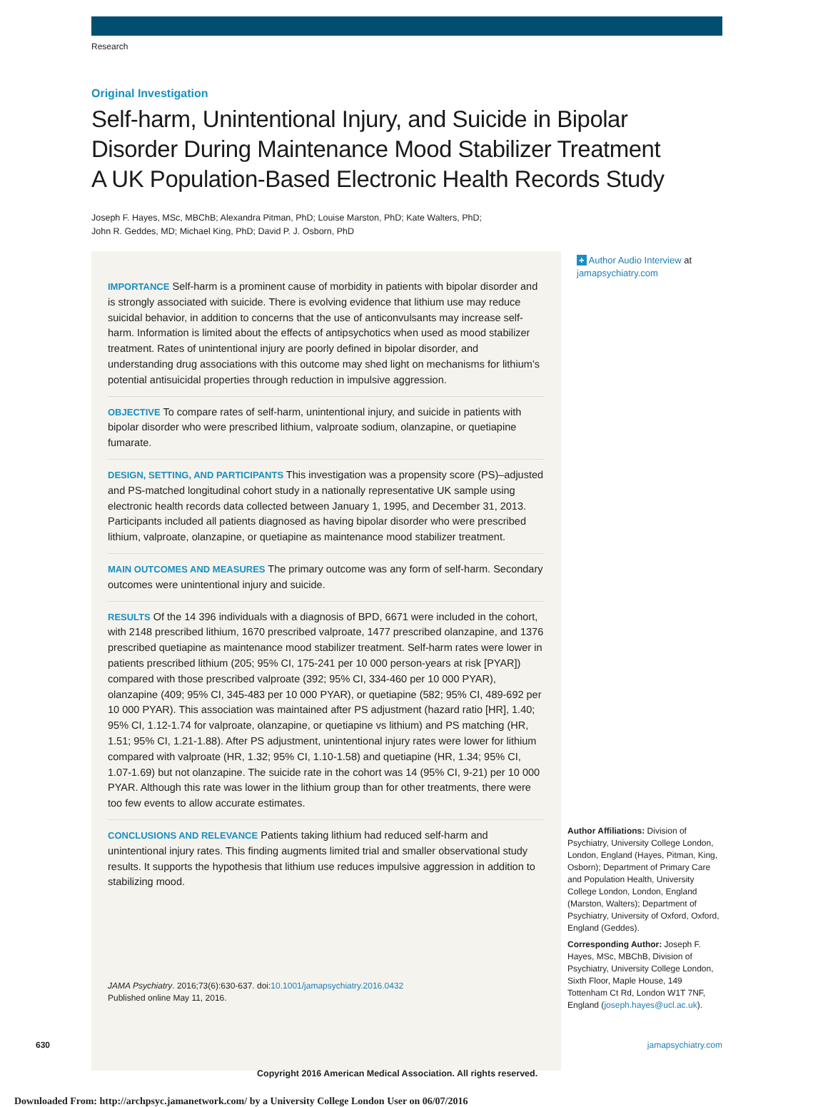Research
Original Investigation
Self-harm, Unintentional Injury, and Suicide in Bipolar
Disorder During Maintenance Mood Stabilizer Treatment
A UK Population-Based Electronic Health Records Study
Joseph F. Hayes, MSc, MBChB; Alexandra Pitman, PhD; Louise Marston, PhD; Kate Walters, PhD;
John R. Geddes, MD; Michael King, PhD; David P. J. Osborn, PhD
IMPORTANCE Self-harm is a prominent cause of morbidity in patients with bipolar disorder and is strongly associated with suicide. There is evolving evidence that lithium use may reduce suicidal behavior, in addition to concerns that the use of anticonvulsants may increase self-harm. Information is limited about the effects of antipsychotics when used as mood stabilizer treatment. Rates of unintentional injury are poorly defined in bipolar disorder, and understanding drug associations with this outcome may shed light on mechanisms for lithium’s potential antisuicidal properties through reduction in impulsive aggression.
OBJECTIVE To compare rates of self-harm, unintentional injury, and suicide in patients with bipolar disorder who were prescribed lithium, valproate sodium, olanzapine, or quetiapine fumarate.
DESIGN, SETTING, AND PARTICIPANTS This investigation was a propensity score (PS)–adjusted and PS-matched longitudinal cohort study in a nationally representative UK sample using electronic health records data collected between January 1, 1995, and December 31, 2013. Participants included all patients diagnosed as having bipolar disorder who were prescribed lithium, valproate, olanzapine, or quetiapine as maintenance mood stabilizer treatment.
MAIN OUTCOMES AND MEASURES The primary outcome was any form of self-harm. Secondary outcomes were unintentional injury and suicide.
RESULTS Of the 14 396 individuals with a diagnosis of BPD, 6671 were included in the cohort, with 2148 prescribed lithium, 1670 prescribed valproate, 1477 prescribed olanzapine, and 1376 prescribed quetiapine as maintenance mood stabilizer treatment. Self-harm rates were lower in patients prescribed lithium (205; 95% CI, 175-241 per 10 000 person-years at risk [PYAR]) compared with those prescribed valproate (392; 95% CI, 334-460 per 10 000 PYAR), olanzapine (409; 95% CI, 345-483 per 10 000 PYAR), or quetiapine (582; 95% CI, 489-692 per 10 000 PYAR). This association was maintained after PS adjustment (hazard ratio [HR], 1.40; 95% CI, 1.12-1.74 for valproate, olanzapine, or quetiapine vs lithium) and PS matching (HR, 1.51; 95% CI, 1.21-1.88). After PS adjustment, unintentional injury rates were lower for lithium compared with valproate (HR, 1.32; 95% CI, 1.10-1.58) and quetiapine (HR, 1.34; 95% CI, 1.07-1.69) but not olanzapine. The suicide rate in the cohort was 14 (95% CI, 9-21) per 10 000 PYAR. Although this rate was lower in the lithium group than for other treatments, there were too few events to allow accurate estimates.
CONCLUSIONS AND RELEVANCE Patients taking lithium had reduced self-harm and unintentional injury rates. This finding augments limited trial and smaller observational study results. It supports the hypothesis that lithium use reduces impulsive aggression in addition to stabilizing mood.
JAMA Psychiatry. 2016;73(6):630-637. doi:10.1001/jamapsychiatry.2016.0432
Published online May 11, 2016.
+ Author Audio Interview at jamapsychiatry.com
Author Affiliations: Division of Psychiatry, University College London, London, England (Hayes, Pitman, King, Osborn); Department of Primary Care and Population Health, University College London, London, England (Marston, Walters); Department of Psychiatry, University of Oxford, Oxford, England (Geddes).
Corresponding Author: Joseph F. Hayes, MSc, MBChB, Division of Psychiatry, University College London, Sixth Floor, Maple House, 149 Tottenham Ct Rd, London W1T 7NF, England (joseph.hayes@ucl.ac.uk).
630 jamapsychiatry.com
Copyright 2016 American Medical Association. All rights reserved.
Downloaded From: http://archpsyc.jamanetwork.com/ by a University College London User on 06/07/2016